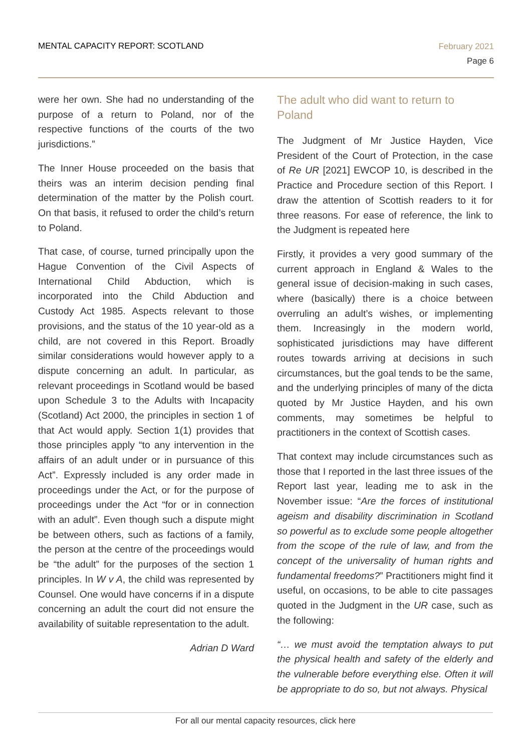MENTAL CAPACITY REPORT: SCOTLAND
February 2021
Page 6
were her own. She had no understanding of the purpose of a return to Poland, nor of the respective functions of the courts of the two jurisdictions.”
The Inner House proceeded on the basis that theirs was an interim decision pending final determination of the matter by the Polish court. On that basis, it refused to order the child’s return to Poland.
That case, of course, turned principally upon the Hague Convention of the Civil Aspects of International Child Abduction, which is incorporated into the Child Abduction and Custody Act 1985. Aspects relevant to those provisions, and the status of the 10 year-old as a child, are not covered in this Report. Broadly similar considerations would however apply to a dispute concerning an adult. In particular, as relevant proceedings in Scotland would be based upon Schedule 3 to the Adults with Incapacity (Scotland) Act 2000, the principles in section 1 of that Act would apply. Section 1(1) provides that those principles apply “to any intervention in the affairs of an adult under or in pursuance of this Act”. Expressly included is any order made in proceedings under the Act, or for the purpose of proceedings under the Act “for or in connection with an adult”. Even though such a dispute might be between others, such as factions of a family, the person at the centre of the proceedings would be “the adult” for the purposes of the section 1 principles. In W v A, the child was represented by Counsel. One would have concerns if in a dispute concerning an adult the court did not ensure the availability of suitable representation to the adult.
Adrian D Ward
The adult who did want to return to Poland
The Judgment of Mr Justice Hayden, Vice President of the Court of Protection, in the case of Re UR [2021] EWCOP 10, is described in the Practice and Procedure section of this Report. I draw the attention of Scottish readers to it for three reasons. For ease of reference, the link to the Judgment is repeated here
Firstly, it provides a very good summary of the current approach in England & Wales to the general issue of decision-making in such cases, where (basically) there is a choice between overruling an adult’s wishes, or implementing them. Increasingly in the modern world, sophisticated jurisdictions may have different routes towards arriving at decisions in such circumstances, but the goal tends to be the same, and the underlying principles of many of the dicta quoted by Mr Justice Hayden, and his own comments, may sometimes be helpful to practitioners in the context of Scottish cases.
That context may include circumstances such as those that I reported in the last three issues of the Report last year, leading me to ask in the November issue: “Are the forces of institutional ageism and disability discrimination in Scotland so powerful as to exclude some people altogether from the scope of the rule of law, and from the concept of the universality of human rights and fundamental freedoms?” Practitioners might find it useful, on occasions, to be able to cite passages quoted in the Judgment in the UR case, such as the following:
“… we must avoid the temptation always to put the physical health and safety of the elderly and the vulnerable before everything else. Often it will be appropriate to do so, but not always. Physical
For all our mental capacity resources, click here